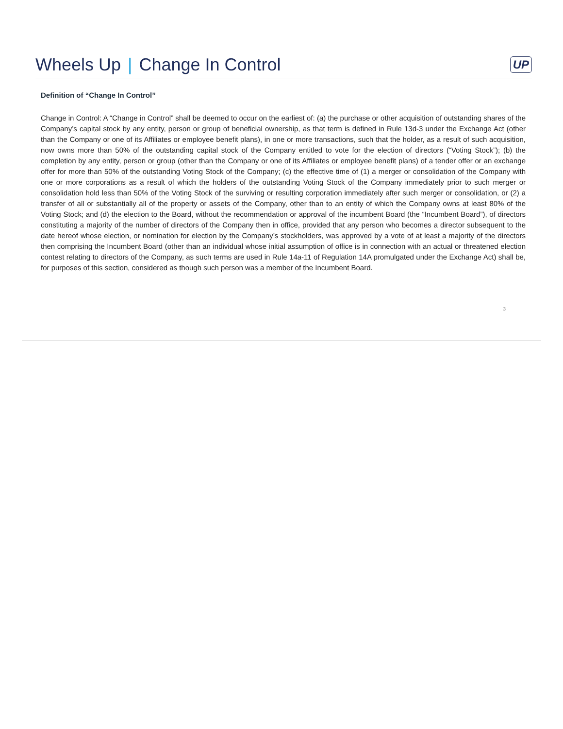Wheels Up | Change In Control UP
Definition of “Change In Control”
Change in Control: A “Change in Control” shall be deemed to occur on the earliest of: (a) the purchase or other acquisition of outstanding shares of the Company’s capital stock by any entity, person or group of beneficial ownership, as that term is defined in Rule 13d-3 under the Exchange Act (other than the Company or one of its Affiliates or employee benefit plans), in one or more transactions, such that the holder, as a result of such acquisition, now owns more than 50% of the outstanding capital stock of the Company entitled to vote for the election of directors (“Voting Stock”); (b) the completion by any entity, person or group (other than the Company or one of its Affiliates or employee benefit plans) of a tender offer or an exchange offer for more than 50% of the outstanding Voting Stock of the Company; (c) the effective time of (1) a merger or consolidation of the Company with one or more corporations as a result of which the holders of the outstanding Voting Stock of the Company immediately prior to such merger or consolidation hold less than 50% of the Voting Stock of the surviving or resulting corporation immediately after such merger or consolidation, or (2) a transfer of all or substantially all of the property or assets of the Company, other than to an entity of which the Company owns at least 80% of the Voting Stock; and (d) the election to the Board, without the recommendation or approval of the incumbent Board (the “Incumbent Board”), of directors constituting a majority of the number of directors of the Company then in office, provided that any person who becomes a director subsequent to the date hereof whose election, or nomination for election by the Company’s stockholders, was approved by a vote of at least a majority of the directors then comprising the Incumbent Board (other than an individual whose initial assumption of office is in connection with an actual or threatened election contest relating to directors of the Company, as such terms are used in Rule 14a-11 of Regulation 14A promulgated under the Exchange Act) shall be, for purposes of this section, considered as though such person was a member of the Incumbent Board.
3